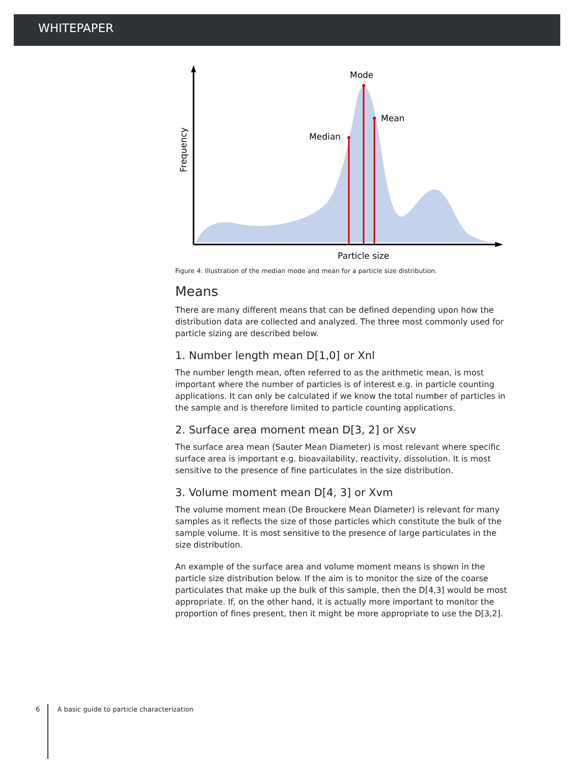WHITEPAPER
Mode
Mean
Median
Particle size
Frequency
Figure 4: Illustration of the median mode and mean for a particle size distribution.
Means
There are many different means that can be defined depending upon how the distribution data are collected and analyzed. The three most commonly used for particle sizing are described below.
1. Number length mean D[1,0] or Xnl
The number length mean, often referred to as the arithmetic mean, is most important where the number of particles is of interest e.g. in particle counting applications. It can only be calculated if we know the total number of particles in the sample and is therefore limited to particle counting applications.
2. Surface area moment mean D[3, 2] or Xsv
The surface area mean (Sauter Mean Diameter) is most relevant where specific surface area is important e.g. bioavailability, reactivity, dissolution. It is most sensitive to the presence of fine particulates in the size distribution.
3. Volume moment mean D[4, 3] or Xvm
The volume moment mean (De Brouckere Mean Diameter) is relevant for many samples as it reflects the size of those particles which constitute the bulk of the sample volume. It is most sensitive to the presence of large particulates in the size distribution.
An example of the surface area and volume moment means is shown in the particle size distribution below. If the aim is to monitor the size of the coarse particulates that make up the bulk of this sample, then the D[4,3] would be most appropriate. If, on the other hand, it is actually more important to monitor the proportion of fines present, then it might be more appropriate to use the D[3,2].
6 A basic guide to particle characterization